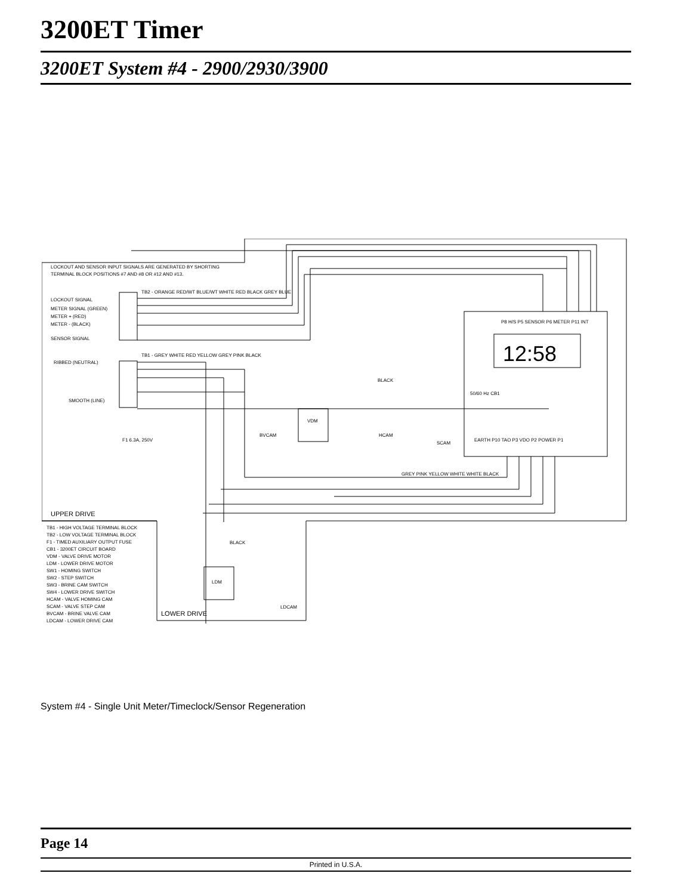3200ET Timer
3200ET System #4 - 2900/2930/3900
LOCKOUT AND SENSOR INPUT SIGNALS ARE GENERATED BY SHORTING
TERMINAL BLOCK POSITIONS #7 AND #8 OR #12 AND #13.
LOCKOUT SIGNAL
METER SIGNAL (GREEN)
METER + (RED)
METER - (BLACK)
SENSOR SIGNAL
RIBBED (NEUTRAL)
SMOOTH (LINE)
TB2 - ORANGE RED/WT BLUE/WT WHITE RED BLACK GREY BLUE
TB1 - GREY WHITE RED YELLOW GREY PINK BLACK
F1 6.3A, 250V
P8 H/S P5 SENSOR P6 METER P11 INT
12:58
50/60 Hz CB1
VDM
LDM
BVCAM
HCAM
SCAM
LDCAM
EARTH P10 TAO P3 VDO P2 POWER P1
BLACK
BLACK
GREY PINK YELLOW WHITE WHITE BLACK
UPPER DRIVE
LOWER DRIVE
TB1 - HIGH VOLTAGE TERMINAL BLOCK
TB2 - LOW VOLTAGE TERMINAL BLOCK
F1 - TIMED AUXILIARY OUTPUT FUSE
CB1 - 3200ET CIRCUIT BOARD
VDM - VALVE DRIVE MOTOR
LDM - LOWER DRIVE MOTOR
SW1 - HOMING SWITCH
SW2 - STEP SWITCH
SW3 - BRINE CAM SWITCH
SW4 - LOWER DRIVE SWITCH
HCAM - VALVE HOMING CAM
SCAM - VALVE STEP CAM
BVCAM - BRINE VALVE CAM
LDCAM - LOWER DRIVE CAM
System #4 - Single Unit Meter/Timeclock/Sensor Regeneration
Page 14
Printed in U.S.A.